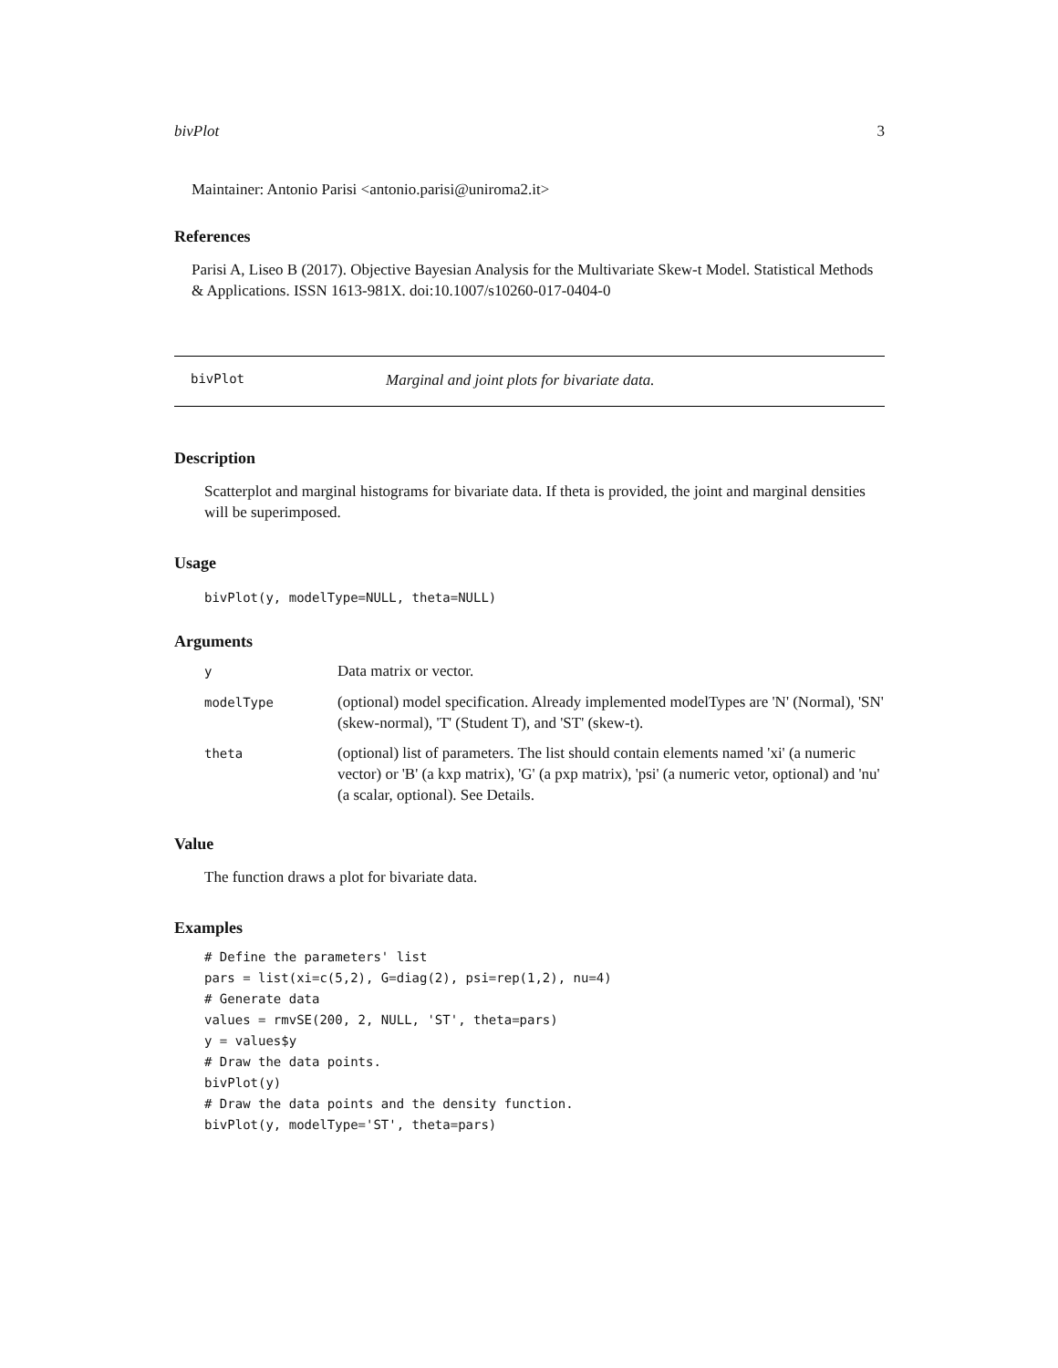bivPlot 3
Maintainer: Antonio Parisi <antonio.parisi@uniroma2.it>
References
Parisi A, Liseo B (2017). Objective Bayesian Analysis for the Multivariate Skew-t Model. Statistical Methods & Applications. ISSN 1613-981X. doi:10.1007/s10260-017-0404-0
bivPlot Marginal and joint plots for bivariate data.
Description
Scatterplot and marginal histograms for bivariate data. If theta is provided, the joint and marginal densities will be superimposed.
Usage
bivPlot(y, modelType=NULL, theta=NULL)
Arguments
| y | Data matrix or vector. |
| modelType | (optional) model specification. Already implemented modelTypes are 'N' (Normal), 'SN' (skew-normal), 'T' (Student T), and 'ST' (skew-t). |
| theta | (optional) list of parameters. The list should contain elements named 'xi' (a numeric vector) or 'B' (a kxp matrix), 'G' (a pxp matrix), 'psi' (a numeric vetor, optional) and 'nu' (a scalar, optional). See Details. |
Value
The function draws a plot for bivariate data.
Examples
# Define the parameters' list
pars = list(xi=c(5,2), G=diag(2), psi=rep(1,2), nu=4)
# Generate data
values = rmvSE(200, 2, NULL, 'ST', theta=pars)
y = values$y
# Draw the data points.
bivPlot(y)
# Draw the data points and the density function.
bivPlot(y, modelType='ST', theta=pars)